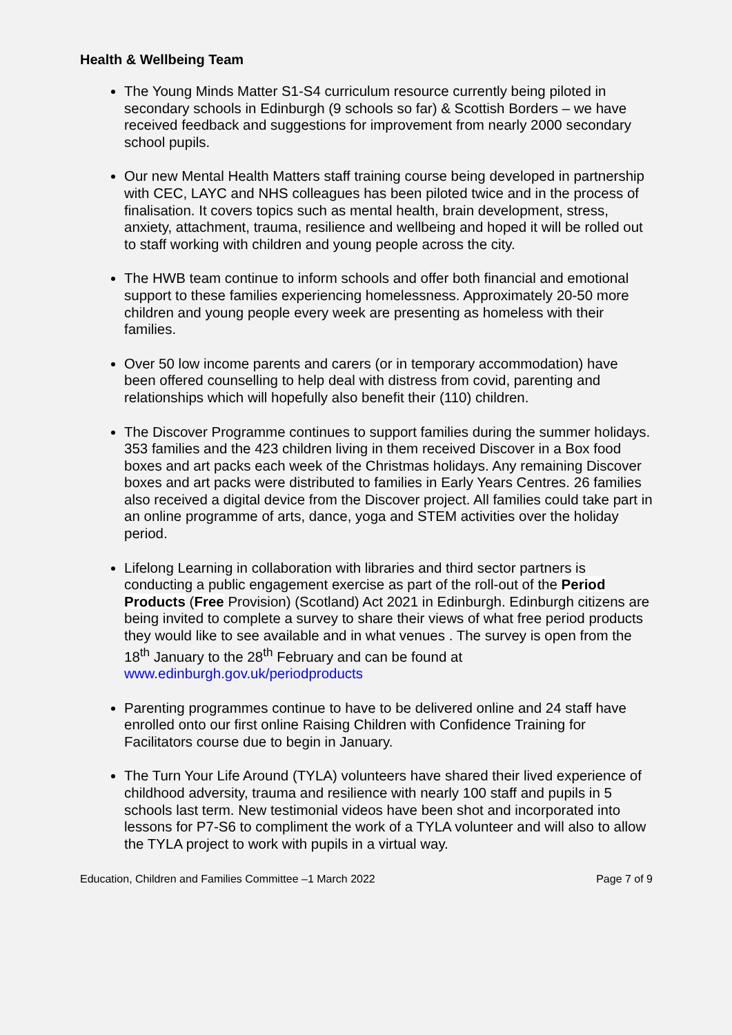Health & Wellbeing Team
The Young Minds Matter S1-S4 curriculum resource currently being piloted in secondary schools in Edinburgh (9 schools so far) & Scottish Borders – we have received feedback and suggestions for improvement from nearly 2000 secondary school pupils.
Our new Mental Health Matters staff training course being developed in partnership with CEC, LAYC and NHS colleagues has been piloted twice and in the process of finalisation. It covers topics such as mental health, brain development, stress, anxiety, attachment, trauma, resilience and wellbeing and hoped it will be rolled out to staff working with children and young people across the city.
The HWB team continue to inform schools and offer both financial and emotional support to these families experiencing homelessness. Approximately 20-50 more children and young people every week are presenting as homeless with their families.
Over 50 low income parents and carers (or in temporary accommodation) have been offered counselling to help deal with distress from covid, parenting and relationships which will hopefully also benefit their (110) children.
The Discover Programme continues to support families during the summer holidays. 353 families and the 423 children living in them received Discover in a Box food boxes and art packs each week of the Christmas holidays. Any remaining Discover boxes and art packs were distributed to families in Early Years Centres. 26 families also received a digital device from the Discover project. All families could take part in an online programme of arts, dance, yoga and STEM activities over the holiday period.
Lifelong Learning in collaboration with libraries and third sector partners is conducting a public engagement exercise as part of the roll-out of the Period Products (Free Provision) (Scotland) Act 2021 in Edinburgh. Edinburgh citizens are being invited to complete a survey to share their views of what free period products they would like to see available and in what venues . The survey is open from the 18<sup>th</sup> January to the 28<sup>th</sup> February and can be found at www.edinburgh.gov.uk/periodproducts
Parenting programmes continue to have to be delivered online and 24 staff have enrolled onto our first online Raising Children with Confidence Training for Facilitators course due to begin in January.
The Turn Your Life Around (TYLA) volunteers have shared their lived experience of childhood adversity, trauma and resilience with nearly 100 staff and pupils in 5 schools last term. New testimonial videos have been shot and incorporated into lessons for P7-S6 to compliment the work of a TYLA volunteer and will also to allow the TYLA project to work with pupils in a virtual way.
Education, Children and Families Committee –1 March 2022 Page 7 of 9